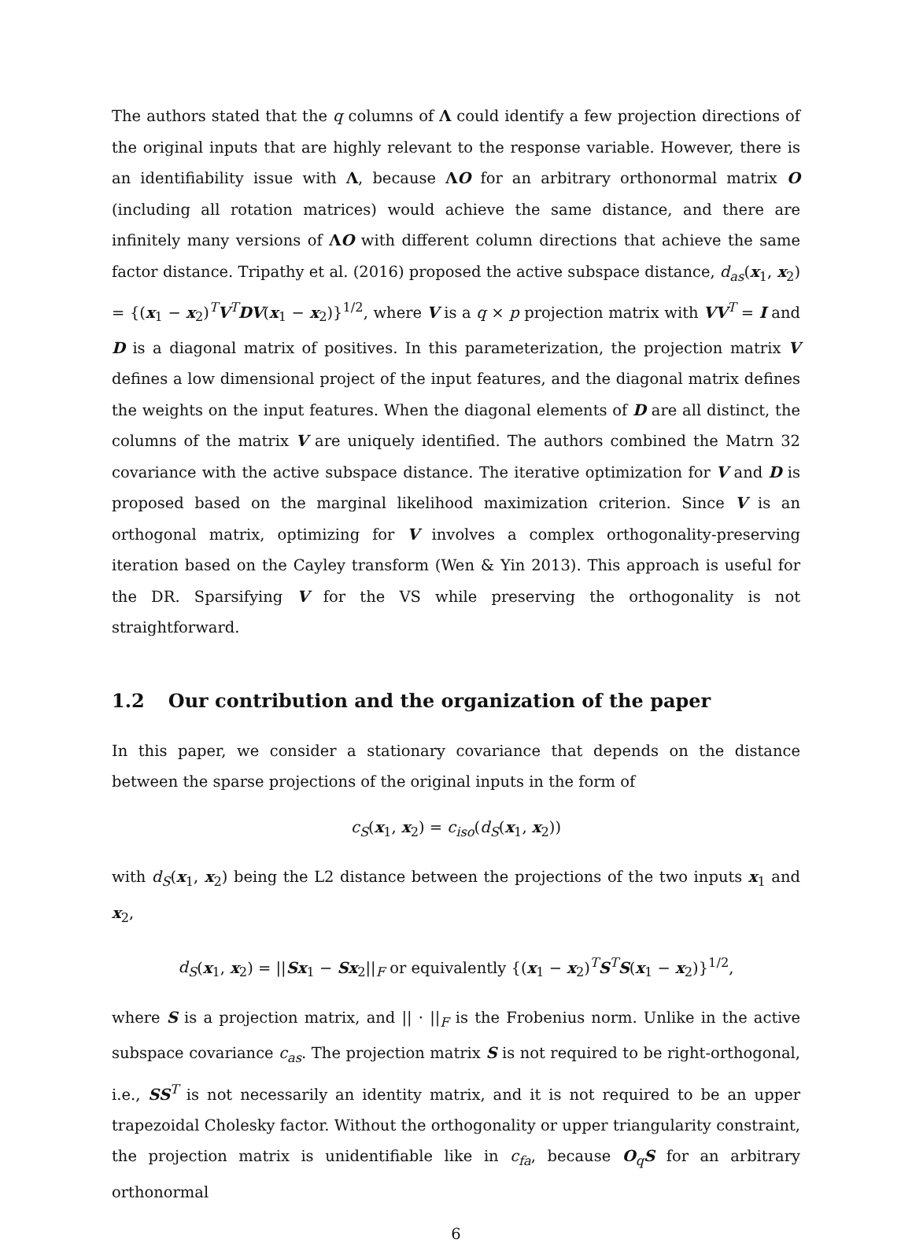The authors stated that the q columns of Λ could identify a few projection directions of the original inputs that are highly relevant to the response variable. However, there is an identifiability issue with Λ, because ΛO for an arbitrary orthonormal matrix O (including all rotation matrices) would achieve the same distance, and there are infinitely many versions of ΛO with different column directions that achieve the same factor distance. Tripathy et al. (2016) proposed the active subspace distance, d<sub>as</sub>(x<sub>1</sub>, x<sub>2</sub>) = {(x<sub>1</sub> − x<sub>2</sub>)<sup>T</sup>V<sup>T</sup>DV(x<sub>1</sub> − x<sub>2</sub>)}<sup>1/2</sup>, where V is a q × p projection matrix with VV<sup>T</sup> = I and D is a diagonal matrix of positives. In this parameterization, the projection matrix V defines a low dimensional project of the input features, and the diagonal matrix defines the weights on the input features. When the diagonal elements of D are all distinct, the columns of the matrix V are uniquely identified. The authors combined the Matrn 32 covariance with the active subspace distance. The iterative optimization for V and D is proposed based on the marginal likelihood maximization criterion. Since V is an orthogonal matrix, optimizing for V involves a complex orthogonality-preserving iteration based on the Cayley transform (Wen & Yin 2013). This approach is useful for the DR. Sparsifying V for the VS while preserving the orthogonality is not straightforward.
1.2 Our contribution and the organization of the paper
In this paper, we consider a stationary covariance that depends on the distance between the sparse projections of the original inputs in the form of
c<sub>S</sub>(x<sub>1</sub>, x<sub>2</sub>) = c<sub>iso</sub>(d<sub>S</sub>(x<sub>1</sub>, x<sub>2</sub>))
with d<sub>S</sub>(x<sub>1</sub>, x<sub>2</sub>) being the L2 distance between the projections of the two inputs x<sub>1</sub> and x<sub>2</sub>,
d<sub>S</sub>(x<sub>1</sub>, x<sub>2</sub>) = ||Sx<sub>1</sub> − Sx<sub>2</sub>||<sub>F</sub> or equivalently {(x<sub>1</sub> − x<sub>2</sub>)<sup>T</sup>S<sup>T</sup>S(x<sub>1</sub> − x<sub>2</sub>)}<sup>1/2</sup>,
where S is a projection matrix, and || · ||<sub>F</sub> is the Frobenius norm. Unlike in the active subspace covariance c<sub>as</sub>. The projection matrix S is not required to be right-orthogonal, i.e., SS<sup>T</sup> is not necessarily an identity matrix, and it is not required to be an upper trapezoidal Cholesky factor. Without the orthogonality or upper triangularity constraint, the projection matrix is unidentifiable like in c<sub>fa</sub>, because O<sub>q</sub>S for an arbitrary orthonormal
6